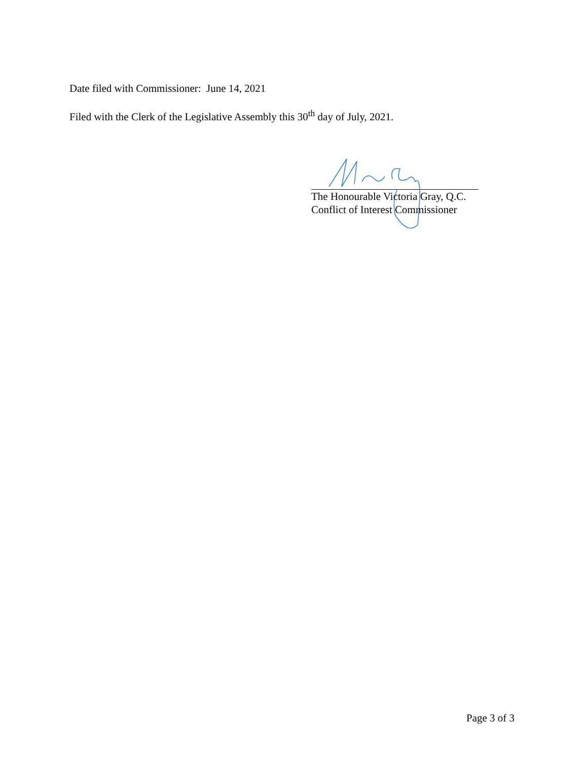Date filed with Commissioner: June 14, 2021
Filed with the Clerk of the Legislative Assembly this 30<sup>th</sup> day of July, 2021.
The Honourable Victoria Gray, Q.C.
Conflict of Interest Commissioner
Page 3 of 3